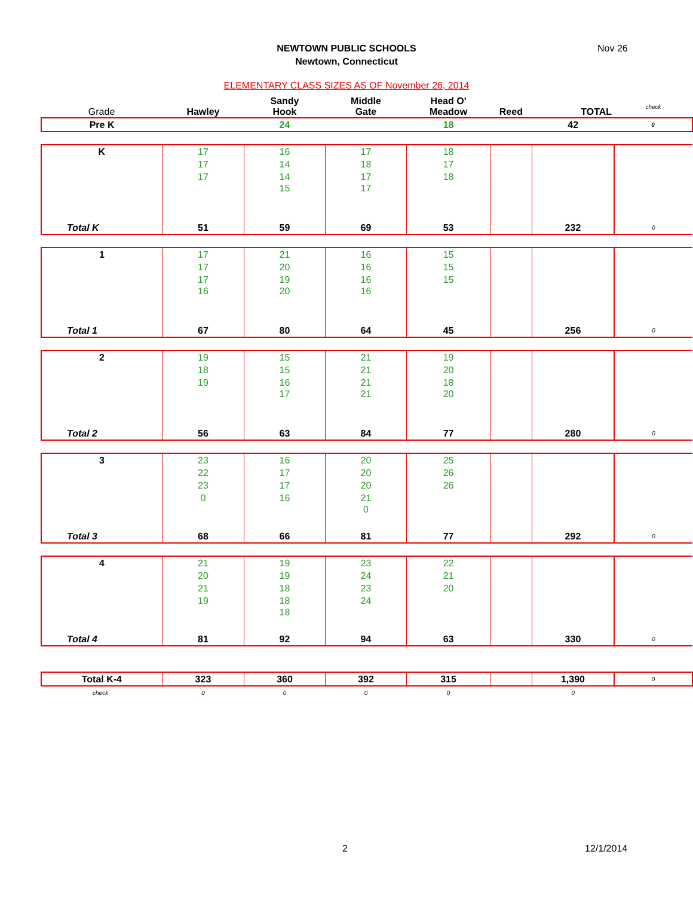NEWTOWN PUBLIC SCHOOLS
Newtown, Connecticut
Nov 26
ELEMENTARY CLASS SIZES AS OF November 26, 2014
| Grade | Hawley | Sandy Hook | Middle Gate | Head O' Meadow | Reed | TOTAL | check |
| Pre K | | 24 | | 18 | | 42 | 0 |
| K | 17 | 16 | 17 | 18 | | | |
| | 17 | 14 | 18 | 17 | | | |
| | 17 | 14 | 17 | 18 | | | |
| | | 15 | 17 | | | | |
| Total K | 51 | 59 | 69 | 53 | | 232 | 0 |
| 1 | 17 | 21 | 16 | 15 | | | |
| | 17 | 20 | 16 | 15 | | | |
| | 17 | 19 | 16 | 15 | | | |
| | 16 | 20 | 16 | | | | |
| Total 1 | 67 | 80 | 64 | 45 | | 256 | 0 |
| 2 | 19 | 15 | 21 | 19 | | | |
| | 18 | 15 | 21 | 20 | | | |
| | 19 | 16 | 21 | 18 | | | |
| | | 17 | 21 | 20 | | | |
| Total 2 | 56 | 63 | 84 | 77 | | 280 | 0 |
| 3 | 23 | 16 | 20 | 25 | | | |
| | 22 | 17 | 20 | 26 | | | |
| | 23 | 17 | 20 | 26 | | | |
| | 0 | 16 | 21 | | | | |
| | | | 0 | | | | |
| Total 3 | 68 | 66 | 81 | 77 | | 292 | 0 |
| 4 | 21 | 19 | 23 | 22 | | | |
| | 20 | 19 | 24 | 21 | | | |
| | 21 | 18 | 23 | 20 | | | |
| | 19 | 18 | 24 | | | | |
| | | 18 | | | | | |
| Total 4 | 81 | 92 | 94 | 63 | | 330 | 0 |
| Total K-4 | 323 | 360 | 392 | 315 | | 1,390 | 0 |
| check | 0 | 0 | 0 | 0 | | 0 | |
2 12/1/2014